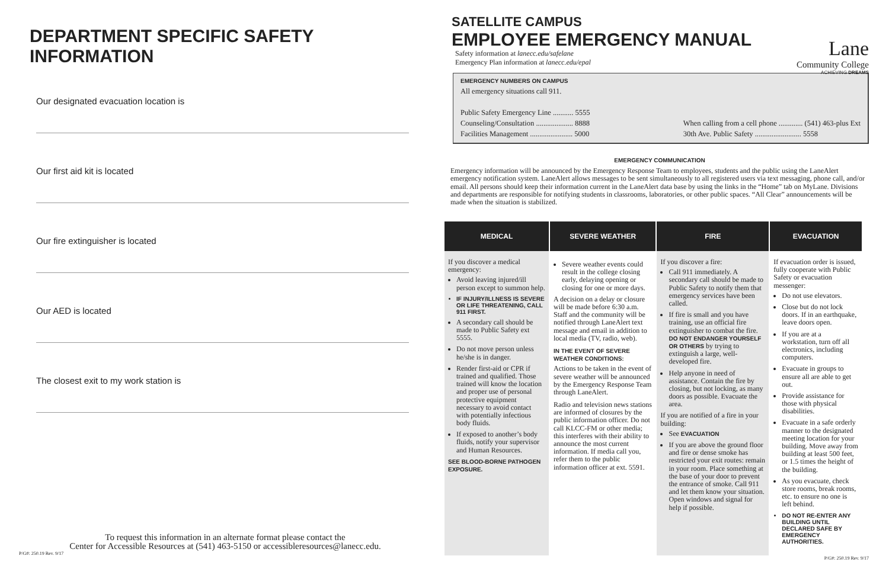DEPARTMENT SPECIFIC SAFETY INFORMATION
Our designated evacuation location is
Our first aid kit is located
Our fire extinguisher is located
Our AED is located
The closest exit to my work station is
To request this information in an alternate format please contact the
Center for Accessible Resources at (541) 463-5150 or accessibleresources@lanecc.edu.
P/G#: 250.19 Rev. 9/17
SATELLITE CAMPUS
EMPLOYEE EMERGENCY MANUAL
Safety information at lanecc.edu/safelane
Emergency Plan information at lanecc.edu/epal
Lane
Community College
ACHIEVING DREAMS
EMERGENCY NUMBERS ON CAMPUS
All emergency situations call 911.
Public Safety Emergency Line ........... 5555
Counseling/Consultation .................... 8888
Facilities Management ....................... 5000
When calling from a cell phone ............. (541) 463-plus Ext
30th Ave. Public Safety ......................... 5558
EMERGENCY COMMUNICATION
Emergency information will be announced by the Emergency Response Team to employees, students and the public using the LaneAlert emergency notification system. LaneAlert allows messages to be sent simultaneously to all registered users via text messaging, phone call, and/or email. All persons should keep their information current in the LaneAlert data base by using the links in the “Home” tab on MyLane. Divisions and departments are responsible for notifying students in classrooms, laboratories, or other public spaces. “All Clear” announcements will be made when the situation is stabilized.
| MEDICAL | SEVERE WEATHER | FIRE | EVACUATION |
| --- | --- | --- | --- |
| If you discover a medical emergency: Avoid leaving injured/ill person except to summon help. IF INJURY/ILLNESS IS SEVERE OR LIFE THREATENING, CALL 911 FIRST. A secondary call should be made to Public Safety ext 5555. Do not move person unless he/she is in danger. Render first-aid or CPR if trained and qualified. Those trained will know the location and proper use of personal protective equipment necessary to avoid contact with potentially infectious body fluids. If exposed to another’s body fluids, notify your supervisor and Human Resources. SEE BLOOD-BORNE PATHOGEN EXPOSURE. | Severe weather events could result in the college closing early, delaying opening or closing for one or more days. A decision on a delay or closure will be made before 6:30 a.m. Staff and the community will be notified through LaneAlert text message and email in addition to local media (TV, radio, web). IN THE EVENT OF SEVERE WEATHER CONDITIONS: Actions to be taken in the event of severe weather will be announced by the Emergency Response Team through LaneAlert. Radio and television news stations are informed of closures by the public information officer. Do not call KLCC-FM or other media; this interferes with their ability to announce the most current information. If media call you, refer them to the public information officer at ext. 5591. | If you discover a fire: Call 911 immediately. A secondary call should be made to Public Safety to notify them that emergency services have been called. If fire is small and you have training, use an official fire extinguisher to combat the fire. DO NOT ENDANGER YOURSELF OR OTHERS by trying to extinguish a large, well-developed fire. Help anyone in need of assistance. Contain the fire by closing, but not locking, as many doors as possible. Evacuate the area. If you are notified of a fire in your building: See EVACUATION If you are above the ground floor and fire or dense smoke has restricted your exit routes: remain in your room. Place something at the base of your door to prevent the entrance of smoke. Call 911 and let them know your situation. Open windows and signal for help if possible. | If evacuation order is issued, fully cooperate with Public Safety or evacuation messenger: Do not use elevators. Close but do not lock doors. If in an earthquake, leave doors open. If you are at a workstation, turn off all electronics, including computers. Evacuate in groups to ensure all are able to get out. Provide assistance for those with physical disabilities. Evacuate in a safe orderly manner to the designated meeting location for your building. Move away from building at least 500 feet, or 1.5 times the height of the building. As you evacuate, check store rooms, break rooms, etc. to ensure no one is left behind. DO NOT RE-ENTER ANY BUILDING UNTIL DECLARED SAFE BY EMERGENCY AUTHORITIES. |
P/G#: 250.19 Rev. 9/17